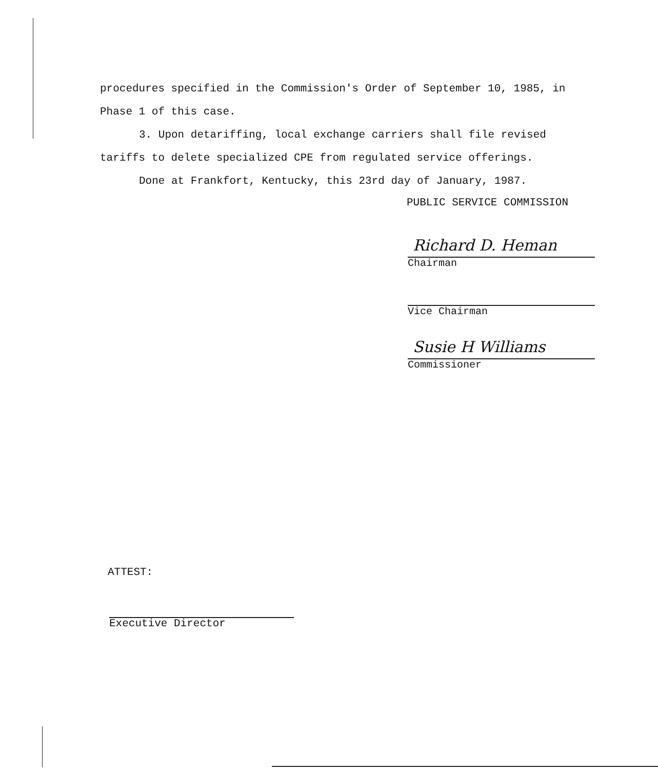procedures specified in the Commission's Order of September 10, 1985, in Phase 1 of this case.
3. Upon detariffing, local exchange carriers shall file revised tariffs to delete specialized CPE from regulated service offerings.
Done at Frankfort, Kentucky, this 23rd day of January, 1987.
PUBLIC SERVICE COMMISSION
Richard D. Heman
Chairman
Vice Chairman
Susie H Williams
Commissioner
ATTEST:
Executive Director